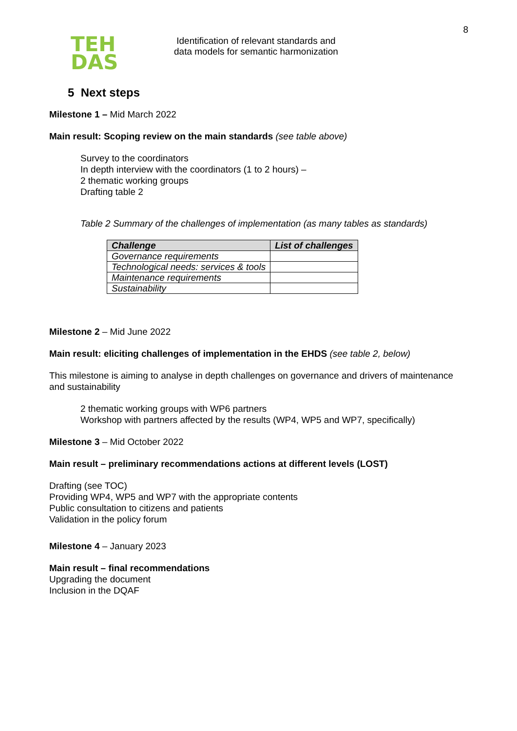8
TEH
DAS
Identification of relevant standards and
data models for semantic harmonization
5 Next steps
Milestone 1 – Mid March 2022
Main result: Scoping review on the main standards (see table above)
Survey to the coordinators
In depth interview with the coordinators (1 to 2 hours) –
2 thematic working groups
Drafting table 2
Table 2 Summary of the challenges of implementation (as many tables as standards)
| Challenge | List of challenges |
| --- | --- |
| Governance requirements | |
| Technological needs: services & tools | |
| Maintenance requirements | |
| Sustainability | |
Milestone 2 – Mid June 2022
Main result: eliciting challenges of implementation in the EHDS (see table 2, below)
This milestone is aiming to analyse in depth challenges on governance and drivers of maintenance and sustainability
2 thematic working groups with WP6 partners
Workshop with partners affected by the results (WP4, WP5 and WP7, specifically)
Milestone 3 – Mid October 2022
Main result – preliminary recommendations actions at different levels (LOST)
Drafting (see TOC)
Providing WP4, WP5 and WP7 with the appropriate contents
Public consultation to citizens and patients
Validation in the policy forum
Milestone 4 – January 2023
Main result – final recommendations
Upgrading the document
Inclusion in the DQAF